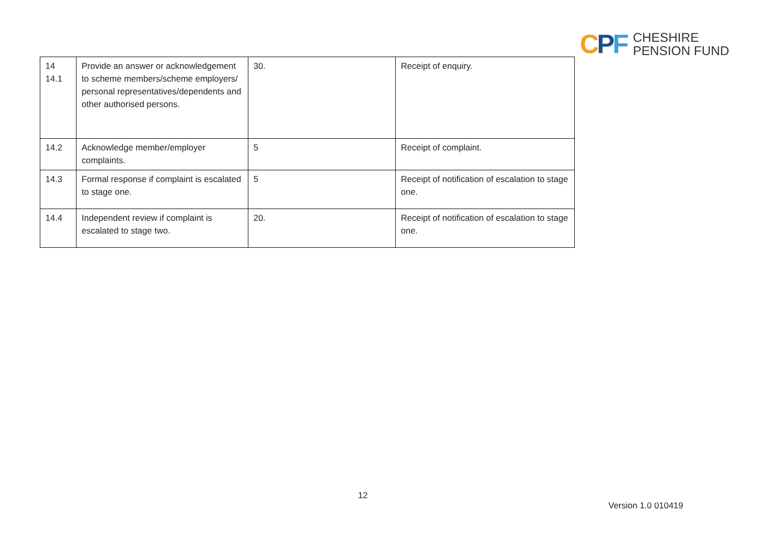CPF
CHESHIRE
PENSION FUND
| 14 14.1 | Provide an answer or acknowledgement to scheme members/scheme employers/ personal representatives/dependents and other authorised persons. | 30. | Receipt of enquiry. |
| 14.2 | Acknowledge member/employer complaints. | 5 | Receipt of complaint. |
| 14.3 | Formal response if complaint is escalated to stage one. | 5 | Receipt of notification of escalation to stage one. |
| 14.4 | Independent review if complaint is escalated to stage two. | 20. | Receipt of notification of escalation to stage one. |
12
Version 1.0 010419